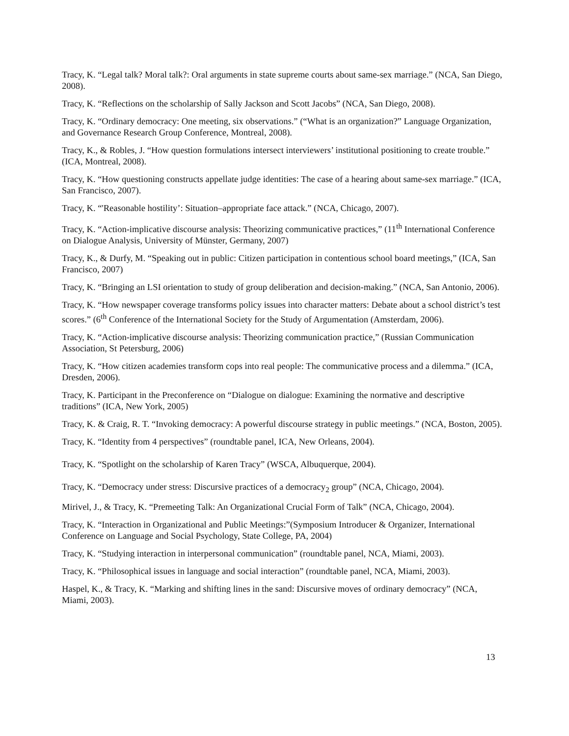Tracy, K. “Legal talk? Moral talk?: Oral arguments in state supreme courts about same-sex marriage.” (NCA, San Diego, 2008).
Tracy, K. “Reflections on the scholarship of Sally Jackson and Scott Jacobs” (NCA, San Diego, 2008).
Tracy, K. “Ordinary democracy: One meeting, six observations.” (“What is an organization?” Language Organization, and Governance Research Group Conference, Montreal, 2008).
Tracy, K., & Robles, J. “How question formulations intersect interviewers’ institutional positioning to create trouble.” (ICA, Montreal, 2008).
Tracy, K. “How questioning constructs appellate judge identities: The case of a hearing about same-sex marriage.” (ICA, San Francisco, 2007).
Tracy, K. “'Reasonable hostility’: Situation–appropriate face attack.” (NCA, Chicago, 2007).
Tracy, K. “Action-implicative discourse analysis: Theorizing communicative practices,” (11<sup>th</sup> International Conference on Dialogue Analysis, University of Münster, Germany, 2007)
Tracy, K., & Durfy, M. “Speaking out in public: Citizen participation in contentious school board meetings,” (ICA, San Francisco, 2007)
Tracy, K. “Bringing an LSI orientation to study of group deliberation and decision-making.” (NCA, San Antonio, 2006).
Tracy, K. “How newspaper coverage transforms policy issues into character matters: Debate about a school district’s test scores.” (6<sup>th</sup> Conference of the International Society for the Study of Argumentation (Amsterdam, 2006).
Tracy, K. “Action-implicative discourse analysis: Theorizing communication practice,” (Russian Communication Association, St Petersburg, 2006)
Tracy, K. “How citizen academies transform cops into real people: The communicative process and a dilemma.” (ICA, Dresden, 2006).
Tracy, K. Participant in the Preconference on “Dialogue on dialogue: Examining the normative and descriptive traditions” (ICA, New York, 2005)
Tracy, K. & Craig, R. T. “Invoking democracy: A powerful discourse strategy in public meetings.” (NCA, Boston, 2005).
Tracy, K. “Identity from 4 perspectives” (roundtable panel, ICA, New Orleans, 2004).
Tracy, K. “Spotlight on the scholarship of Karen Tracy” (WSCA, Albuquerque, 2004).
Tracy, K. “Democracy under stress: Discursive practices of a democracy<sub>2</sub> group” (NCA, Chicago, 2004).
Mirivel, J., & Tracy, K. “Premeeting Talk: An Organizational Crucial Form of Talk” (NCA, Chicago, 2004).
Tracy, K. “Interaction in Organizational and Public Meetings:”(Symposium Introducer & Organizer, International Conference on Language and Social Psychology, State College, PA, 2004)
Tracy, K. “Studying interaction in interpersonal communication” (roundtable panel, NCA, Miami, 2003).
Tracy, K. “Philosophical issues in language and social interaction” (roundtable panel, NCA, Miami, 2003).
Haspel, K., & Tracy, K. “Marking and shifting lines in the sand: Discursive moves of ordinary democracy” (NCA, Miami, 2003).
13